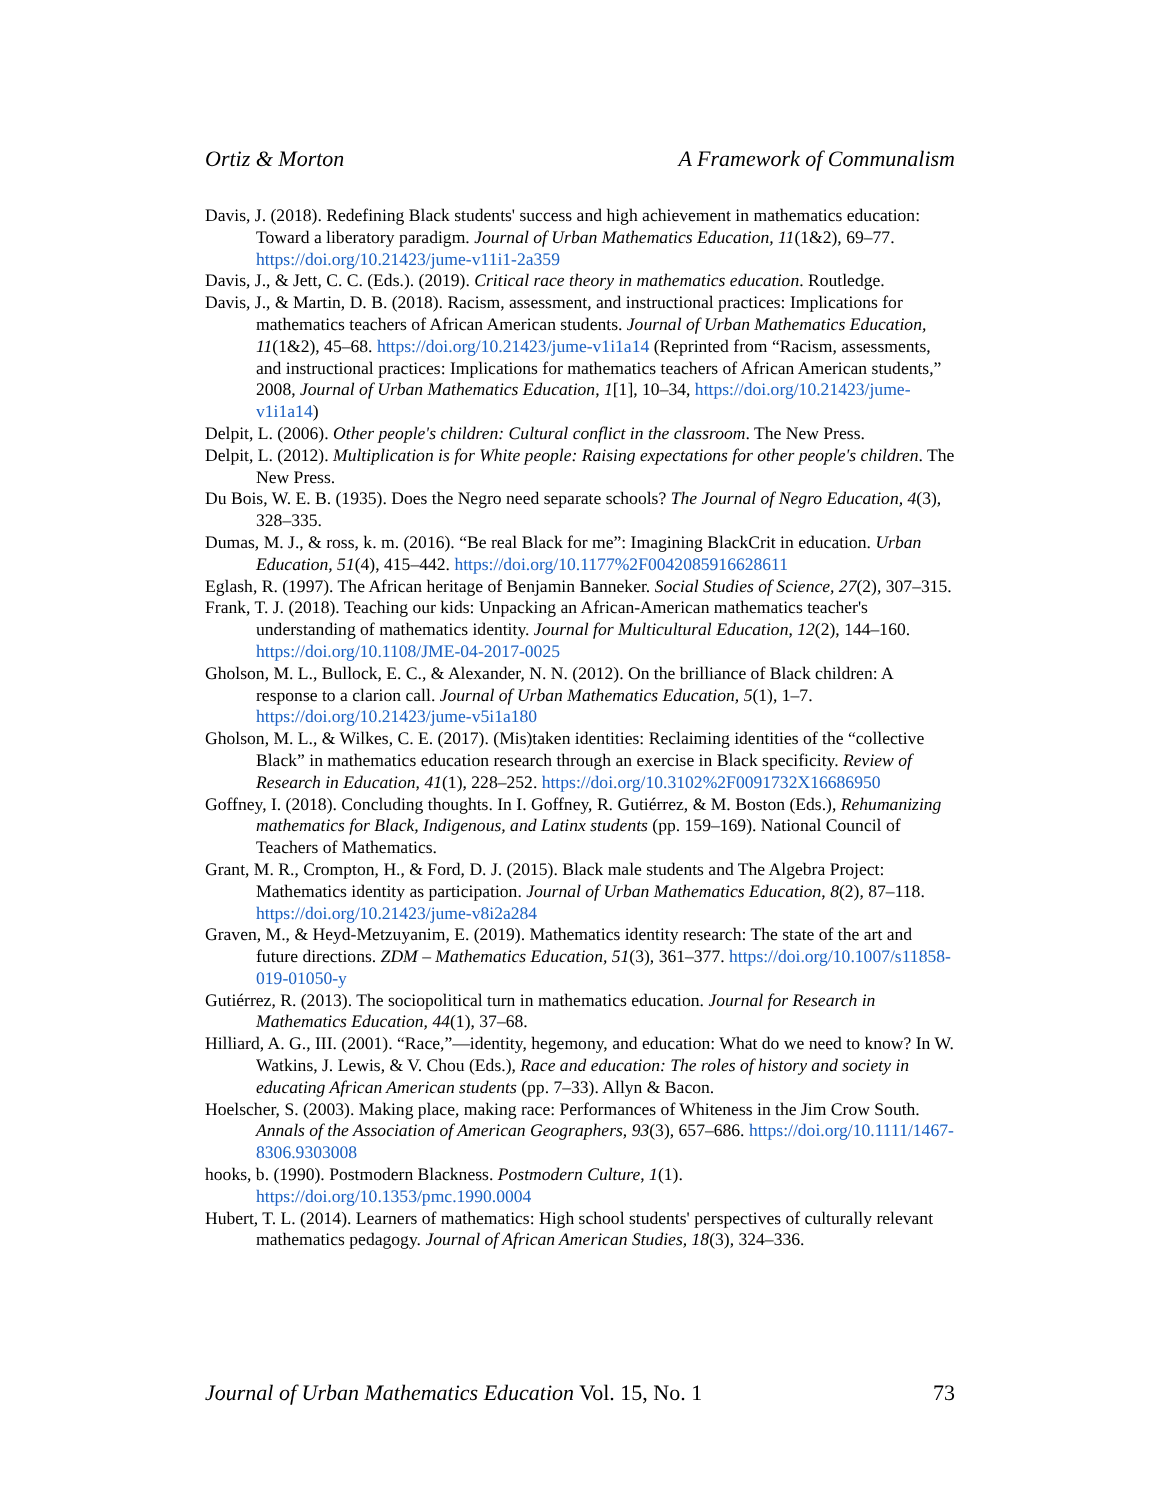Ortiz & Morton A Framework of Communalism
Davis, J. (2018). Redefining Black students' success and high achievement in mathematics education: Toward a liberatory paradigm. Journal of Urban Mathematics Education, 11(1&2), 69–77. https://doi.org/10.21423/jume-v11i1-2a359
Davis, J., & Jett, C. C. (Eds.). (2019). Critical race theory in mathematics education. Routledge.
Davis, J., & Martin, D. B. (2018). Racism, assessment, and instructional practices: Implications for mathematics teachers of African American students. Journal of Urban Mathematics Education, 11(1&2), 45–68. https://doi.org/10.21423/jume-v1i1a14 (Reprinted from “Racism, assessments, and instructional practices: Implications for mathematics teachers of African American students,” 2008, Journal of Urban Mathematics Education, 1[1], 10–34, https://doi.org/10.21423/jume-v1i1a14)
Delpit, L. (2006). Other people's children: Cultural conflict in the classroom. The New Press.
Delpit, L. (2012). Multiplication is for White people: Raising expectations for other people's children. The New Press.
Du Bois, W. E. B. (1935). Does the Negro need separate schools? The Journal of Negro Education, 4(3), 328–335.
Dumas, M. J., & ross, k. m. (2016). “Be real Black for me”: Imagining BlackCrit in education. Urban Education, 51(4), 415–442. https://doi.org/10.1177%2F0042085916628611
Eglash, R. (1997). The African heritage of Benjamin Banneker. Social Studies of Science, 27(2), 307–315.
Frank, T. J. (2018). Teaching our kids: Unpacking an African-American mathematics teacher's understanding of mathematics identity. Journal for Multicultural Education, 12(2), 144–160. https://doi.org/10.1108/JME-04-2017-0025
Gholson, M. L., Bullock, E. C., & Alexander, N. N. (2012). On the brilliance of Black children: A response to a clarion call. Journal of Urban Mathematics Education, 5(1), 1–7. https://doi.org/10.21423/jume-v5i1a180
Gholson, M. L., & Wilkes, C. E. (2017). (Mis)taken identities: Reclaiming identities of the “collective Black” in mathematics education research through an exercise in Black specificity. Review of Research in Education, 41(1), 228–252. https://doi.org/10.3102%2F0091732X16686950
Goffney, I. (2018). Concluding thoughts. In I. Goffney, R. Gutiérrez, & M. Boston (Eds.), Rehumanizing mathematics for Black, Indigenous, and Latinx students (pp. 159–169). National Council of Teachers of Mathematics.
Grant, M. R., Crompton, H., & Ford, D. J. (2015). Black male students and The Algebra Project: Mathematics identity as participation. Journal of Urban Mathematics Education, 8(2), 87–118. https://doi.org/10.21423/jume-v8i2a284
Graven, M., & Heyd-Metzuyanim, E. (2019). Mathematics identity research: The state of the art and future directions. ZDM – Mathematics Education, 51(3), 361–377. https://doi.org/10.1007/s11858-019-01050-y
Gutiérrez, R. (2013). The sociopolitical turn in mathematics education. Journal for Research in Mathematics Education, 44(1), 37–68.
Hilliard, A. G., III. (2001). “Race,”—identity, hegemony, and education: What do we need to know? In W. Watkins, J. Lewis, & V. Chou (Eds.), Race and education: The roles of history and society in educating African American students (pp. 7–33). Allyn & Bacon.
Hoelscher, S. (2003). Making place, making race: Performances of Whiteness in the Jim Crow South. Annals of the Association of American Geographers, 93(3), 657–686. https://doi.org/10.1111/1467-8306.9303008
hooks, b. (1990). Postmodern Blackness. Postmodern Culture, 1(1). https://doi.org/10.1353/pmc.1990.0004
Hubert, T. L. (2014). Learners of mathematics: High school students' perspectives of culturally relevant mathematics pedagogy. Journal of African American Studies, 18(3), 324–336.
Journal of Urban Mathematics Education Vol. 15, No. 1 73